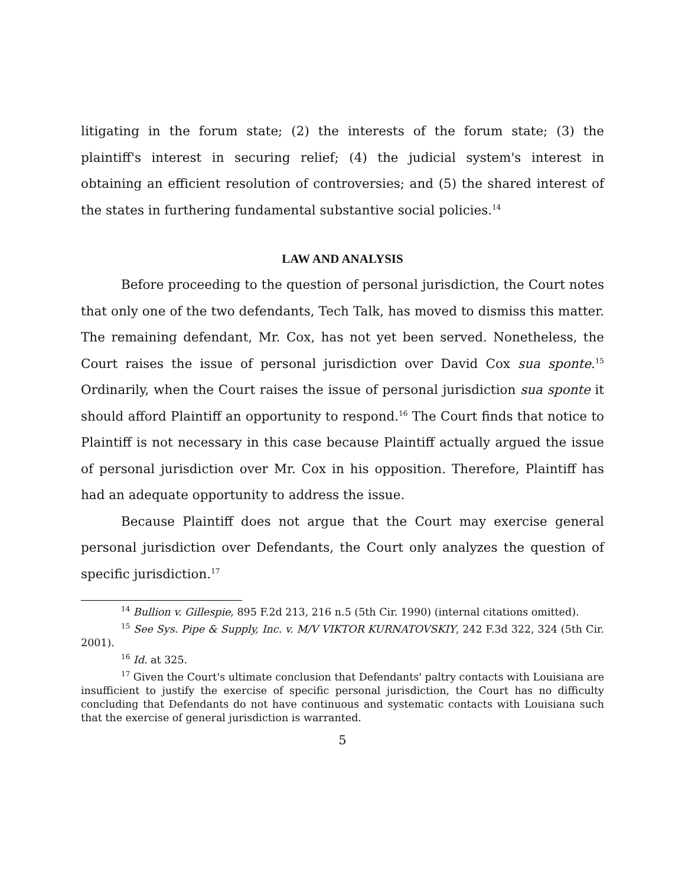litigating in the forum state; (2) the interests of the forum state; (3) the plaintiff's interest in securing relief; (4) the judicial system's interest in obtaining an efficient resolution of controversies; and (5) the shared interest of the states in furthering fundamental substantive social policies.<sup>14</sup>
LAW AND ANALYSIS
Before proceeding to the question of personal jurisdiction, the Court notes that only one of the two defendants, Tech Talk, has moved to dismiss this matter. The remaining defendant, Mr. Cox, has not yet been served. Nonetheless, the Court raises the issue of personal jurisdiction over David Cox sua sponte.<sup>15</sup> Ordinarily, when the Court raises the issue of personal jurisdiction sua sponte it should afford Plaintiff an opportunity to respond.<sup>16</sup> The Court finds that notice to Plaintiff is not necessary in this case because Plaintiff actually argued the issue of personal jurisdiction over Mr. Cox in his opposition. Therefore, Plaintiff has had an adequate opportunity to address the issue.
Because Plaintiff does not argue that the Court may exercise general personal jurisdiction over Defendants, the Court only analyzes the question of specific jurisdiction.<sup>17</sup>
<sup>14</sup> Bullion v. Gillespie, 895 F.2d 213, 216 n.5 (5th Cir. 1990) (internal citations omitted).
<sup>15</sup> See Sys. Pipe & Supply, Inc. v. M/V VIKTOR KURNATOVSKIY, 242 F.3d 322, 324 (5th Cir. 2001).
<sup>16</sup> Id. at 325.
<sup>17</sup> Given the Court's ultimate conclusion that Defendants' paltry contacts with Louisiana are insufficient to justify the exercise of specific personal jurisdiction, the Court has no difficulty concluding that Defendants do not have continuous and systematic contacts with Louisiana such that the exercise of general jurisdiction is warranted.
5